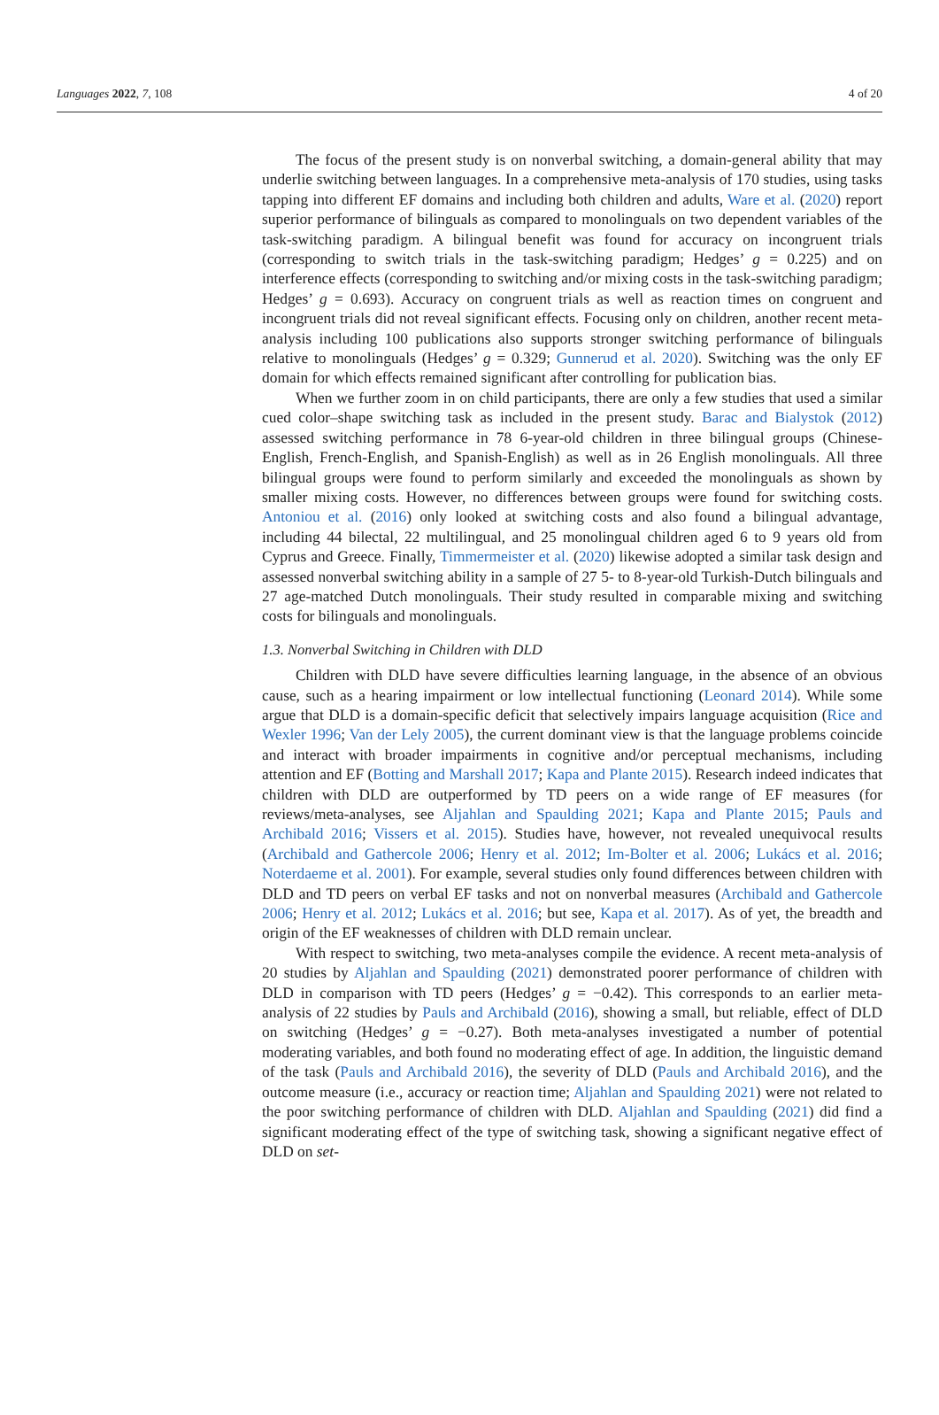Languages 2022, 7, 108 4 of 20
The focus of the present study is on nonverbal switching, a domain-general ability that may underlie switching between languages. In a comprehensive meta-analysis of 170 studies, using tasks tapping into different EF domains and including both children and adults, Ware et al. (2020) report superior performance of bilinguals as compared to monolinguals on two dependent variables of the task-switching paradigm. A bilingual benefit was found for accuracy on incongruent trials (corresponding to switch trials in the task-switching paradigm; Hedges’ g = 0.225) and on interference effects (corresponding to switching and/or mixing costs in the task-switching paradigm; Hedges’ g = 0.693). Accuracy on congruent trials as well as reaction times on congruent and incongruent trials did not reveal significant effects. Focusing only on children, another recent meta-analysis including 100 publications also supports stronger switching performance of bilinguals relative to monolinguals (Hedges’ g = 0.329; Gunnerud et al. 2020). Switching was the only EF domain for which effects remained significant after controlling for publication bias.
When we further zoom in on child participants, there are only a few studies that used a similar cued color–shape switching task as included in the present study. Barac and Bialystok (2012) assessed switching performance in 78 6-year-old children in three bilingual groups (Chinese-English, French-English, and Spanish-English) as well as in 26 English monolinguals. All three bilingual groups were found to perform similarly and exceeded the monolinguals as shown by smaller mixing costs. However, no differences between groups were found for switching costs. Antoniou et al. (2016) only looked at switching costs and also found a bilingual advantage, including 44 bilectal, 22 multilingual, and 25 monolingual children aged 6 to 9 years old from Cyprus and Greece. Finally, Timmermeister et al. (2020) likewise adopted a similar task design and assessed nonverbal switching ability in a sample of 27 5- to 8-year-old Turkish-Dutch bilinguals and 27 age-matched Dutch monolinguals. Their study resulted in comparable mixing and switching costs for bilinguals and monolinguals.
1.3. Nonverbal Switching in Children with DLD
Children with DLD have severe difficulties learning language, in the absence of an obvious cause, such as a hearing impairment or low intellectual functioning (Leonard 2014). While some argue that DLD is a domain-specific deficit that selectively impairs language acquisition (Rice and Wexler 1996; Van der Lely 2005), the current dominant view is that the language problems coincide and interact with broader impairments in cognitive and/or perceptual mechanisms, including attention and EF (Botting and Marshall 2017; Kapa and Plante 2015). Research indeed indicates that children with DLD are outperformed by TD peers on a wide range of EF measures (for reviews/meta-analyses, see Aljahlan and Spaulding 2021; Kapa and Plante 2015; Pauls and Archibald 2016; Vissers et al. 2015). Studies have, however, not revealed unequivocal results (Archibald and Gathercole 2006; Henry et al. 2012; Im-Bolter et al. 2006; Lukács et al. 2016; Noterdaeme et al. 2001). For example, several studies only found differences between children with DLD and TD peers on verbal EF tasks and not on nonverbal measures (Archibald and Gathercole 2006; Henry et al. 2012; Lukács et al. 2016; but see, Kapa et al. 2017). As of yet, the breadth and origin of the EF weaknesses of children with DLD remain unclear.
With respect to switching, two meta-analyses compile the evidence. A recent meta-analysis of 20 studies by Aljahlan and Spaulding (2021) demonstrated poorer performance of children with DLD in comparison with TD peers (Hedges’ g = −0.42). This corresponds to an earlier meta-analysis of 22 studies by Pauls and Archibald (2016), showing a small, but reliable, effect of DLD on switching (Hedges’ g = −0.27). Both meta-analyses investigated a number of potential moderating variables, and both found no moderating effect of age. In addition, the linguistic demand of the task (Pauls and Archibald 2016), the severity of DLD (Pauls and Archibald 2016), and the outcome measure (i.e., accuracy or reaction time; Aljahlan and Spaulding 2021) were not related to the poor switching performance of children with DLD. Aljahlan and Spaulding (2021) did find a significant moderating effect of the type of switching task, showing a significant negative effect of DLD on set-